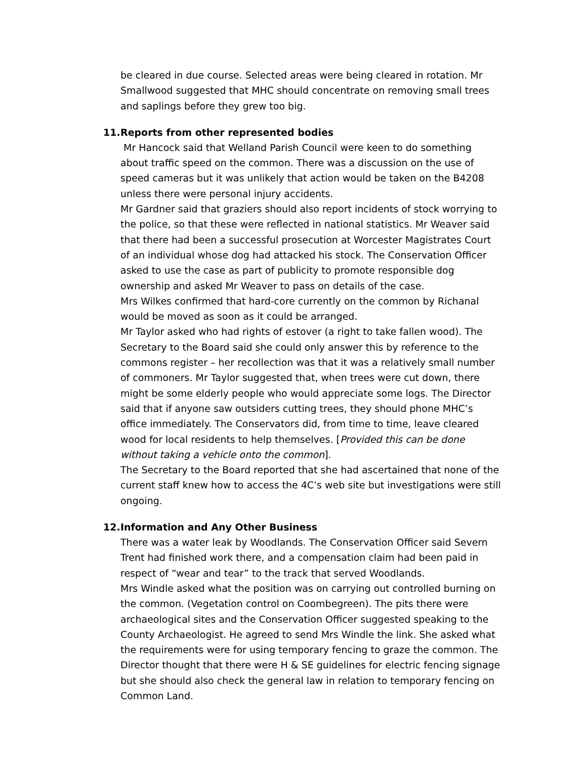be cleared in due course. Selected areas were being cleared in rotation. Mr Smallwood suggested that MHC should concentrate on removing small trees and saplings before they grew too big.
11. Reports from other represented bodies
Mr Hancock said that Welland Parish Council were keen to do something about traffic speed on the common. There was a discussion on the use of speed cameras but it was unlikely that action would be taken on the B4208 unless there were personal injury accidents.
Mr Gardner said that graziers should also report incidents of stock worrying to the police, so that these were reflected in national statistics. Mr Weaver said that there had been a successful prosecution at Worcester Magistrates Court of an individual whose dog had attacked his stock. The Conservation Officer asked to use the case as part of publicity to promote responsible dog ownership and asked Mr Weaver to pass on details of the case.
Mrs Wilkes confirmed that hard-core currently on the common by Richanal would be moved as soon as it could be arranged.
Mr Taylor asked who had rights of estover (a right to take fallen wood). The Secretary to the Board said she could only answer this by reference to the commons register – her recollection was that it was a relatively small number of commoners. Mr Taylor suggested that, when trees were cut down, there might be some elderly people who would appreciate some logs. The Director said that if anyone saw outsiders cutting trees, they should phone MHC’s office immediately. The Conservators did, from time to time, leave cleared wood for local residents to help themselves. [Provided this can be done without taking a vehicle onto the common].
The Secretary to the Board reported that she had ascertained that none of the current staff knew how to access the 4C’s web site but investigations were still ongoing.
12. Information and Any Other Business
There was a water leak by Woodlands. The Conservation Officer said Severn Trent had finished work there, and a compensation claim had been paid in respect of “wear and tear” to the track that served Woodlands.
Mrs Windle asked what the position was on carrying out controlled burning on the common. (Vegetation control on Coombegreen). The pits there were archaeological sites and the Conservation Officer suggested speaking to the County Archaeologist. He agreed to send Mrs Windle the link. She asked what the requirements were for using temporary fencing to graze the common. The Director thought that there were H & SE guidelines for electric fencing signage but she should also check the general law in relation to temporary fencing on Common Land.